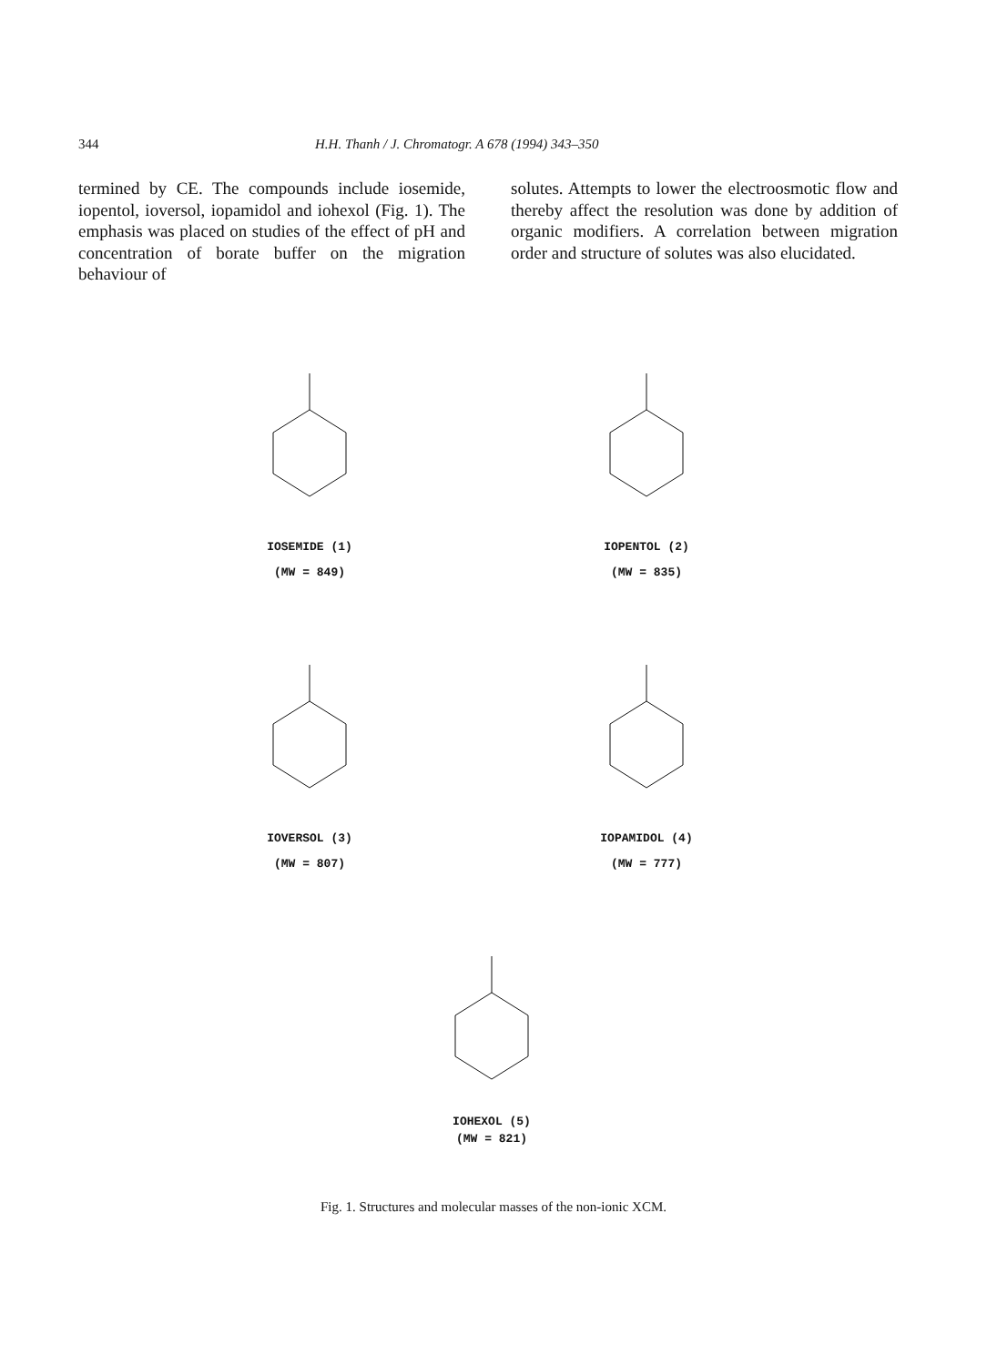344 H.H. Thanh / J. Chromatogr. A 678 (1994) 343–350
termined by CE. The compounds include iosemide, iopentol, ioversol, iopamidol and iohexol (Fig. 1). The emphasis was placed on studies of the effect of pH and concentration of borate buffer on the migration behaviour of
solutes. Attempts to lower the electroosmotic flow and thereby affect the resolution was done by addition of organic modifiers. A correlation between migration order and structure of solutes was also elucidated.
IOSEMIDE (1)
(MW = 849)
IOPENTOL (2)
(MW = 835)
IOVERSOL (3)
(MW = 807)
IOPAMIDOL (4)
(MW = 777)
IOHEXOL (5)
(MW = 821)
Fig. 1. Structures and molecular masses of the non-ionic XCM.